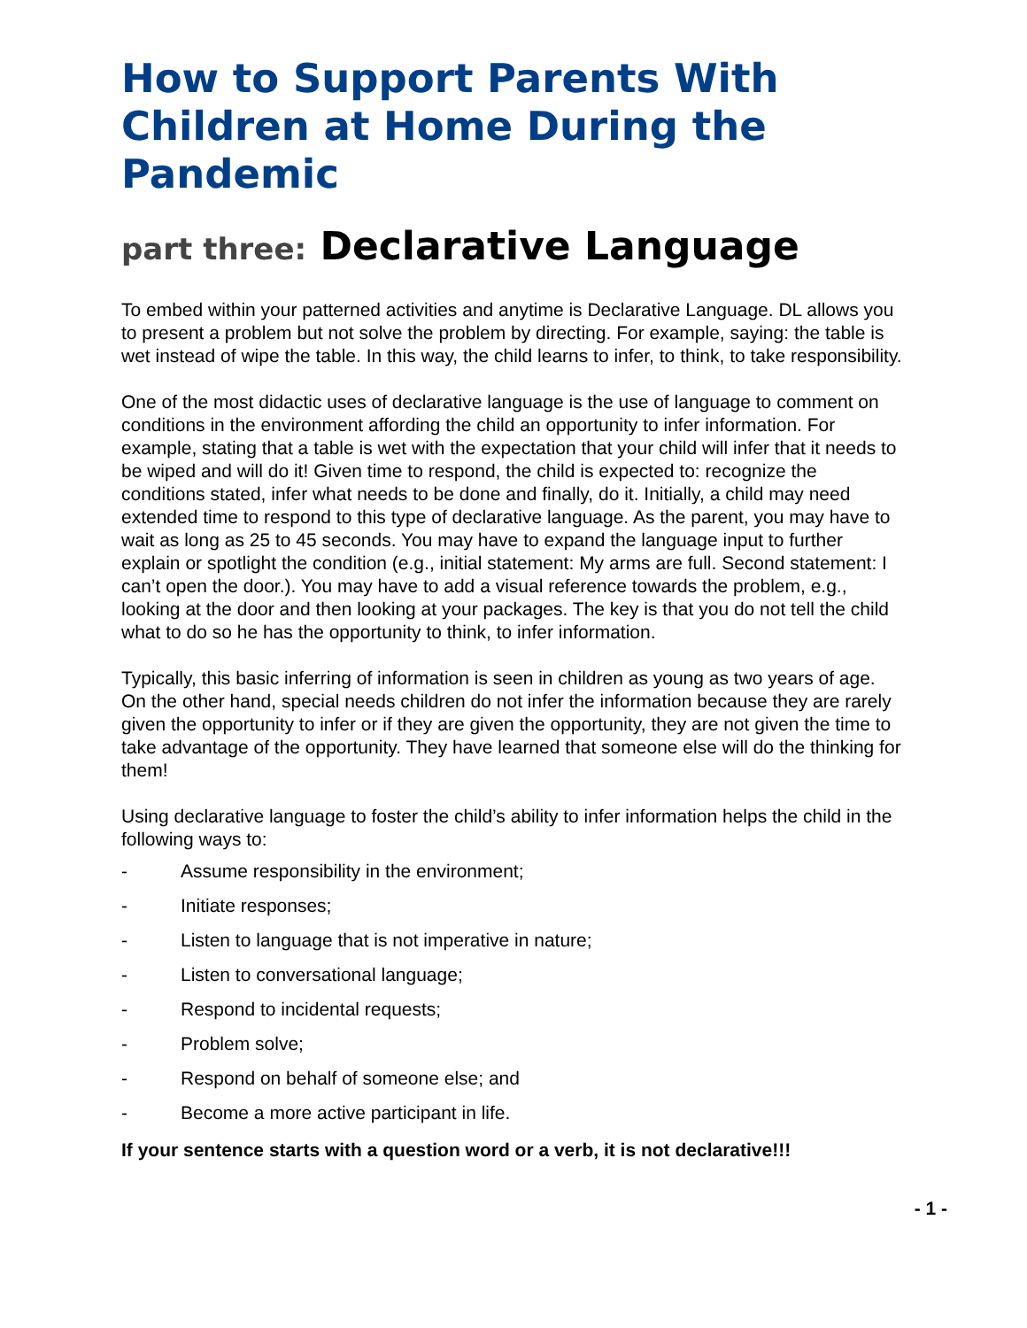How to Support Parents With Children at Home During the Pandemic
part three: Declarative Language
To embed within your patterned activities and anytime is Declarative Language. DL allows you to present a problem but not solve the problem by directing. For example, saying: the table is wet instead of wipe the table. In this way, the child learns to infer, to think, to take responsibility.
One of the most didactic uses of declarative language is the use of language to comment on conditions in the environment affording the child an opportunity to infer information. For example, stating that a table is wet with the expectation that your child will infer that it needs to be wiped and will do it! Given time to respond, the child is expected to: recognize the conditions stated, infer what needs to be done and finally, do it. Initially, a child may need extended time to respond to this type of declarative language. As the parent, you may have to wait as long as 25 to 45 seconds. You may have to expand the language input to further explain or spotlight the condition (e.g., initial statement: My arms are full. Second statement: I can’t open the door.). You may have to add a visual reference towards the problem, e.g., looking at the door and then looking at your packages. The key is that you do not tell the child what to do so he has the opportunity to think, to infer information.
Typically, this basic inferring of information is seen in children as young as two years of age. On the other hand, special needs children do not infer the information because they are rarely given the opportunity to infer or if they are given the opportunity, they are not given the time to take advantage of the opportunity. They have learned that someone else will do the thinking for them!
Using declarative language to foster the child’s ability to infer information helps the child in the following ways to:
- Assume responsibility in the environment;
- Initiate responses;
- Listen to language that is not imperative in nature;
- Listen to conversational language;
- Respond to incidental requests;
- Problem solve;
- Respond on behalf of someone else; and
- Become a more active participant in life.
If your sentence starts with a question word or a verb, it is not declarative!!!
- 1 -